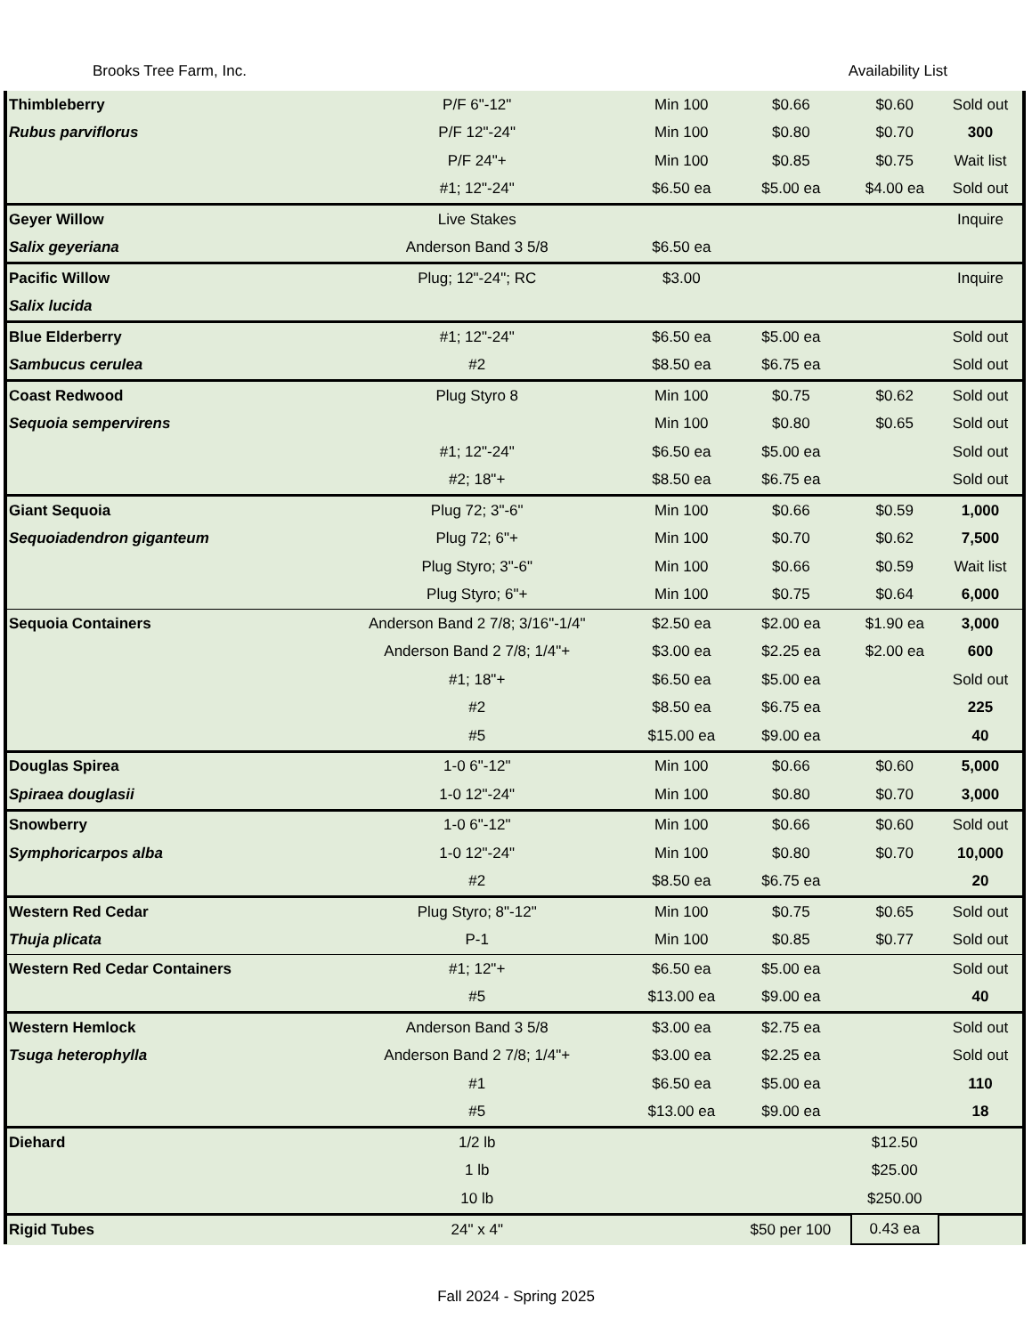Brooks Tree Farm, Inc. Availability List
| Thimbleberry | P/F 6"-12" | Min 100 | $0.66 | $0.60 | Sold out |
| Rubus parviflorus | P/F 12"-24" | Min 100 | $0.80 | $0.70 | 300 |
| | P/F 24"+ | Min 100 | $0.85 | $0.75 | Wait list |
| | #1; 12"-24" | $6.50 ea | $5.00 ea | $4.00 ea | Sold out |
| Geyer Willow | Live Stakes | | | | Inquire |
| Salix geyeriana | Anderson Band 3 5/8 | $6.50 ea | | | |
| Pacific Willow | Plug; 12"-24"; RC | $3.00 | | | Inquire |
| Salix lucida | | | | | |
| Blue Elderberry | #1; 12"-24" | $6.50 ea | $5.00 ea | | Sold out |
| Sambucus cerulea | #2 | $8.50 ea | $6.75 ea | | Sold out |
| Coast Redwood | Plug Styro 8 | Min 100 | $0.75 | $0.62 | Sold out |
| Sequoia sempervirens | | Min 100 | $0.80 | $0.65 | Sold out |
| | #1; 12"-24" | $6.50 ea | $5.00 ea | | Sold out |
| | #2; 18"+ | $8.50 ea | $6.75 ea | | Sold out |
| Giant Sequoia | Plug 72; 3"-6" | Min 100 | $0.66 | $0.59 | 1,000 |
| Sequoiadendron giganteum | Plug 72; 6"+ | Min 100 | $0.70 | $0.62 | 7,500 |
| | Plug Styro; 3"-6" | Min 100 | $0.66 | $0.59 | Wait list |
| | Plug Styro; 6"+ | Min 100 | $0.75 | $0.64 | 6,000 |
| Sequoia Containers | Anderson Band 2 7/8; 3/16"-1/4" | $2.50 ea | $2.00 ea | $1.90 ea | 3,000 |
| | Anderson Band 2 7/8; 1/4"+ | $3.00 ea | $2.25 ea | $2.00 ea | 600 |
| | #1; 18"+ | $6.50 ea | $5.00 ea | | Sold out |
| | #2 | $8.50 ea | $6.75 ea | | 225 |
| | #5 | $15.00 ea | $9.00 ea | | 40 |
| Douglas Spirea | 1-0 6"-12" | Min 100 | $0.66 | $0.60 | 5,000 |
| Spiraea douglasii | 1-0 12"-24" | Min 100 | $0.80 | $0.70 | 3,000 |
| Snowberry | 1-0 6"-12" | Min 100 | $0.66 | $0.60 | Sold out |
| Symphoricarpos alba | 1-0 12"-24" | Min 100 | $0.80 | $0.70 | 10,000 |
| | #2 | $8.50 ea | $6.75 ea | | 20 |
| Western Red Cedar | Plug Styro; 8"-12" | Min 100 | $0.75 | $0.65 | Sold out |
| Thuja plicata | P-1 | Min 100 | $0.85 | $0.77 | Sold out |
| Western Red Cedar Containers | #1; 12"+ | $6.50 ea | $5.00 ea | | Sold out |
| | #5 | $13.00 ea | $9.00 ea | | 40 |
| Western Hemlock | Anderson Band 3 5/8 | $3.00 ea | $2.75 ea | | Sold out |
| Tsuga heterophylla | Anderson Band 2 7/8; 1/4"+ | $3.00 ea | $2.25 ea | | Sold out |
| | #1 | $6.50 ea | $5.00 ea | | 110 |
| | #5 | $13.00 ea | $9.00 ea | | 18 |
| Diehard | 1/2 lb | | | $12.50 | |
| | 1 lb | | | $25.00 | |
| | 10 lb | | | $250.00 | |
| Rigid Tubes | 24" x 4" | | $50 per 100 | 0.43 ea | |
Fall 2024 - Spring 2025